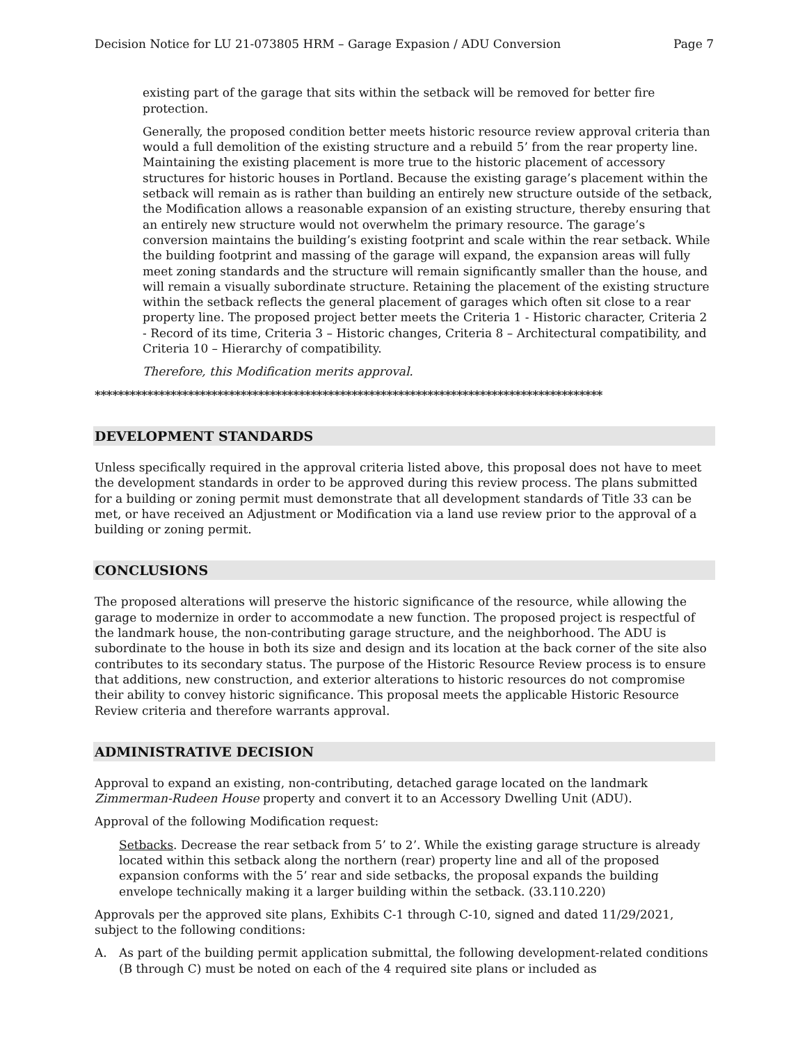Decision Notice for LU 21-073805 HRM – Garage Expasion / ADU Conversion Page 7
existing part of the garage that sits within the setback will be removed for better fire protection.
Generally, the proposed condition better meets historic resource review approval criteria than would a full demolition of the existing structure and a rebuild 5’ from the rear property line. Maintaining the existing placement is more true to the historic placement of accessory structures for historic houses in Portland. Because the existing garage’s placement within the setback will remain as is rather than building an entirely new structure outside of the setback, the Modification allows a reasonable expansion of an existing structure, thereby ensuring that an entirely new structure would not overwhelm the primary resource. The garage’s conversion maintains the building’s existing footprint and scale within the rear setback. While the building footprint and massing of the garage will expand, the expansion areas will fully meet zoning standards and the structure will remain significantly smaller than the house, and will remain a visually subordinate structure. Retaining the placement of the existing structure within the setback reflects the general placement of garages which often sit close to a rear property line. The proposed project better meets the Criteria 1 - Historic character, Criteria 2 - Record of its time, Criteria 3 – Historic changes, Criteria 8 – Architectural compatibility, and Criteria 10 – Hierarchy of compatibility.
Therefore, this Modification merits approval.
***************************************************************************************
DEVELOPMENT STANDARDS
Unless specifically required in the approval criteria listed above, this proposal does not have to meet the development standards in order to be approved during this review process. The plans submitted for a building or zoning permit must demonstrate that all development standards of Title 33 can be met, or have received an Adjustment or Modification via a land use review prior to the approval of a building or zoning permit.
CONCLUSIONS
The proposed alterations will preserve the historic significance of the resource, while allowing the garage to modernize in order to accommodate a new function. The proposed project is respectful of the landmark house, the non-contributing garage structure, and the neighborhood. The ADU is subordinate to the house in both its size and design and its location at the back corner of the site also contributes to its secondary status. The purpose of the Historic Resource Review process is to ensure that additions, new construction, and exterior alterations to historic resources do not compromise their ability to convey historic significance. This proposal meets the applicable Historic Resource Review criteria and therefore warrants approval.
ADMINISTRATIVE DECISION
Approval to expand an existing, non-contributing, detached garage located on the landmark Zimmerman-Rudeen House property and convert it to an Accessory Dwelling Unit (ADU).
Approval of the following Modification request:
Setbacks. Decrease the rear setback from 5’ to 2’. While the existing garage structure is already located within this setback along the northern (rear) property line and all of the proposed expansion conforms with the 5’ rear and side setbacks, the proposal expands the building envelope technically making it a larger building within the setback. (33.110.220)
Approvals per the approved site plans, Exhibits C-1 through C-10, signed and dated 11/29/2021, subject to the following conditions:
A. As part of the building permit application submittal, the following development-related conditions (B through C) must be noted on each of the 4 required site plans or included as